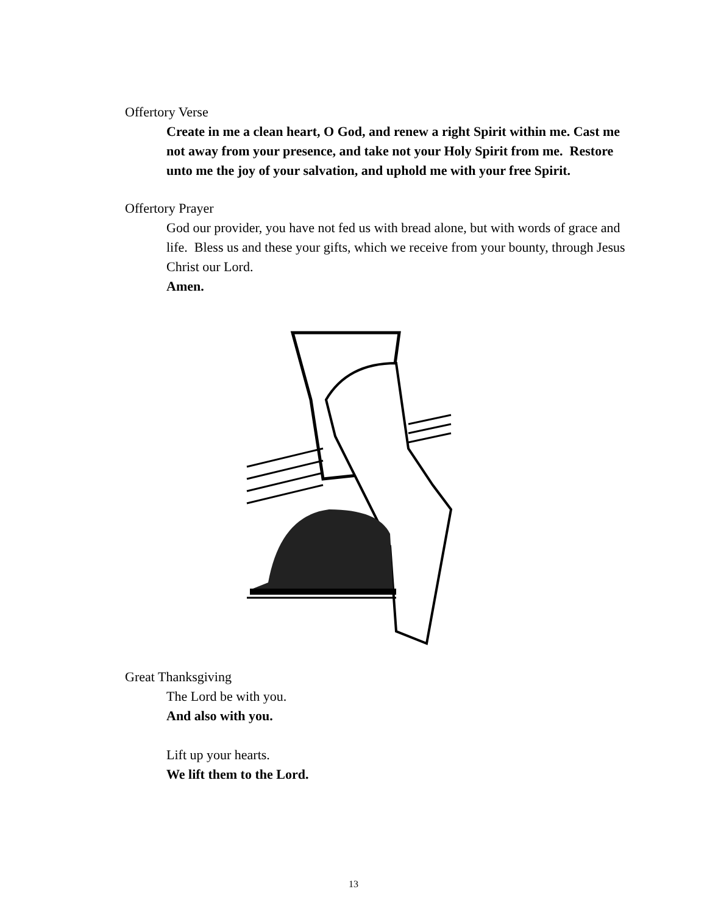Offertory Verse
Create in me a clean heart, O God, and renew a right Spirit within me. Cast me not away from your presence, and take not your Holy Spirit from me. Restore unto me the joy of your salvation, and uphold me with your free Spirit.
Offertory Prayer
God our provider, you have not fed us with bread alone, but with words of grace and life. Bless us and these your gifts, which we receive from your bounty, through Jesus Christ our Lord.
Amen.
Great Thanksgiving
The Lord be with you.
And also with you.
Lift up your hearts.
We lift them to the Lord.
13